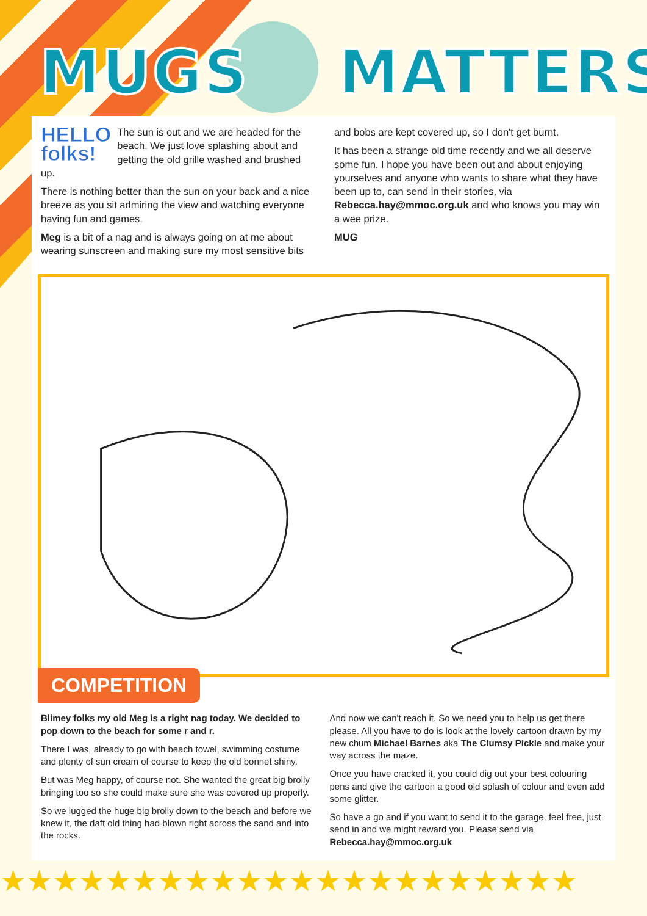MUGS MATTERS
HELLO
folks!
The sun is out and we are headed for the beach. We just love splashing about and getting the old grille washed and brushed up.
There is nothing better than the sun on your back and a nice breeze as you sit admiring the view and watching everyone having fun and games.
Meg is a bit of a nag and is always going on at me about wearing sunscreen and making sure my most sensitive bits
and bobs are kept covered up, so I don't get burnt.
It has been a strange old time recently and we all deserve some fun. I hope you have been out and about enjoying yourselves and anyone who wants to share what they have been up to, can send in their stories, via Rebecca.hay@mmoc.org.uk and who knows you may win a wee prize.
MUG
COMPETITION
Blimey folks my old Meg is a right nag today. We decided to pop down to the beach for some r and r.
There I was, already to go with beach towel, swimming costume and plenty of sun cream of course to keep the old bonnet shiny.
But was Meg happy, of course not. She wanted the great big brolly bringing too so she could make sure she was covered up properly.
So we lugged the huge big brolly down to the beach and before we knew it, the daft old thing had blown right across the sand and into the rocks.
And now we can't reach it. So we need you to help us get there please. All you have to do is look at the lovely cartoon drawn by my new chum Michael Barnes aka The Clumsy Pickle and make your way across the maze.
Once you have cracked it, you could dig out your best colouring pens and give the cartoon a good old splash of colour and even add some glitter.
So have a go and if you want to send it to the garage, feel free, just send in and we might reward you. Please send via Rebecca.hay@mmoc.org.uk
★★★★★★★★★★★★★★★★★★★★★★